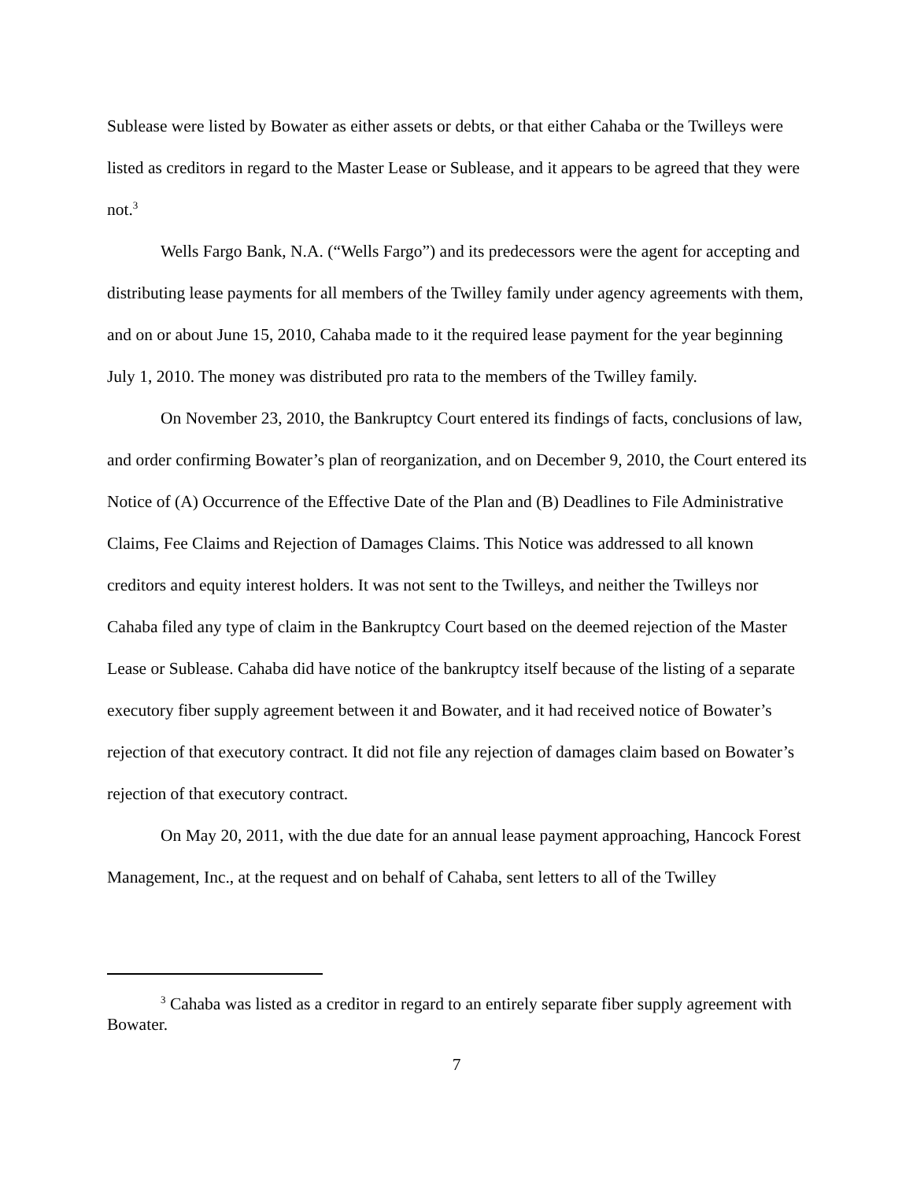Sublease were listed by Bowater as either assets or debts, or that either Cahaba or the Twilleys were listed as creditors in regard to the Master Lease or Sublease, and it appears to be agreed that they were not.<sup>3</sup>
Wells Fargo Bank, N.A. (“Wells Fargo”) and its predecessors were the agent for accepting and distributing lease payments for all members of the Twilley family under agency agreements with them, and on or about June 15, 2010, Cahaba made to it the required lease payment for the year beginning July 1, 2010. The money was distributed pro rata to the members of the Twilley family.
On November 23, 2010, the Bankruptcy Court entered its findings of facts, conclusions of law, and order confirming Bowater’s plan of reorganization, and on December 9, 2010, the Court entered its Notice of (A) Occurrence of the Effective Date of the Plan and (B) Deadlines to File Administrative Claims, Fee Claims and Rejection of Damages Claims. This Notice was addressed to all known creditors and equity interest holders. It was not sent to the Twilleys, and neither the Twilleys nor Cahaba filed any type of claim in the Bankruptcy Court based on the deemed rejection of the Master Lease or Sublease. Cahaba did have notice of the bankruptcy itself because of the listing of a separate executory fiber supply agreement between it and Bowater, and it had received notice of Bowater’s rejection of that executory contract. It did not file any rejection of damages claim based on Bowater’s rejection of that executory contract.
On May 20, 2011, with the due date for an annual lease payment approaching, Hancock Forest Management, Inc., at the request and on behalf of Cahaba, sent letters to all of the Twilley
<sup>3</sup> Cahaba was listed as a creditor in regard to an entirely separate fiber supply agreement with Bowater.
7